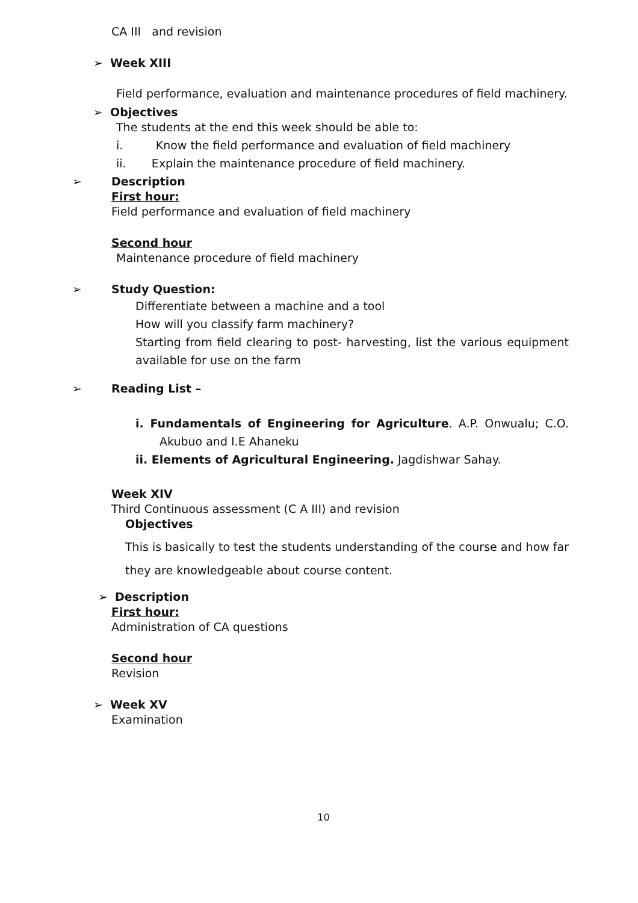CA III and revision
➢ Week XIII
Field performance, evaluation and maintenance procedures of field machinery.
➢ Objectives
The students at the end this week should be able to:
i. Know the field performance and evaluation of field machinery
ii. Explain the maintenance procedure of field machinery.
➢ Description
First hour:
Field performance and evaluation of field machinery
Second hour
Maintenance procedure of field machinery
➢ Study Question:
Differentiate between a machine and a tool
How will you classify farm machinery?
Starting from field clearing to post- harvesting, list the various equipment available for use on the farm
➢ Reading List –
i. Fundamentals of Engineering for Agriculture. A.P. Onwualu; C.O. Akubuo and I.E Ahaneku
ii. Elements of Agricultural Engineering. Jagdishwar Sahay.
Week XIV
Third Continuous assessment (C A III) and revision
Objectives
This is basically to test the students understanding of the course and how far they are knowledgeable about course content.
➢ Description
First hour:
Administration of CA questions
Second hour
Revision
➢ Week XV
Examination
10